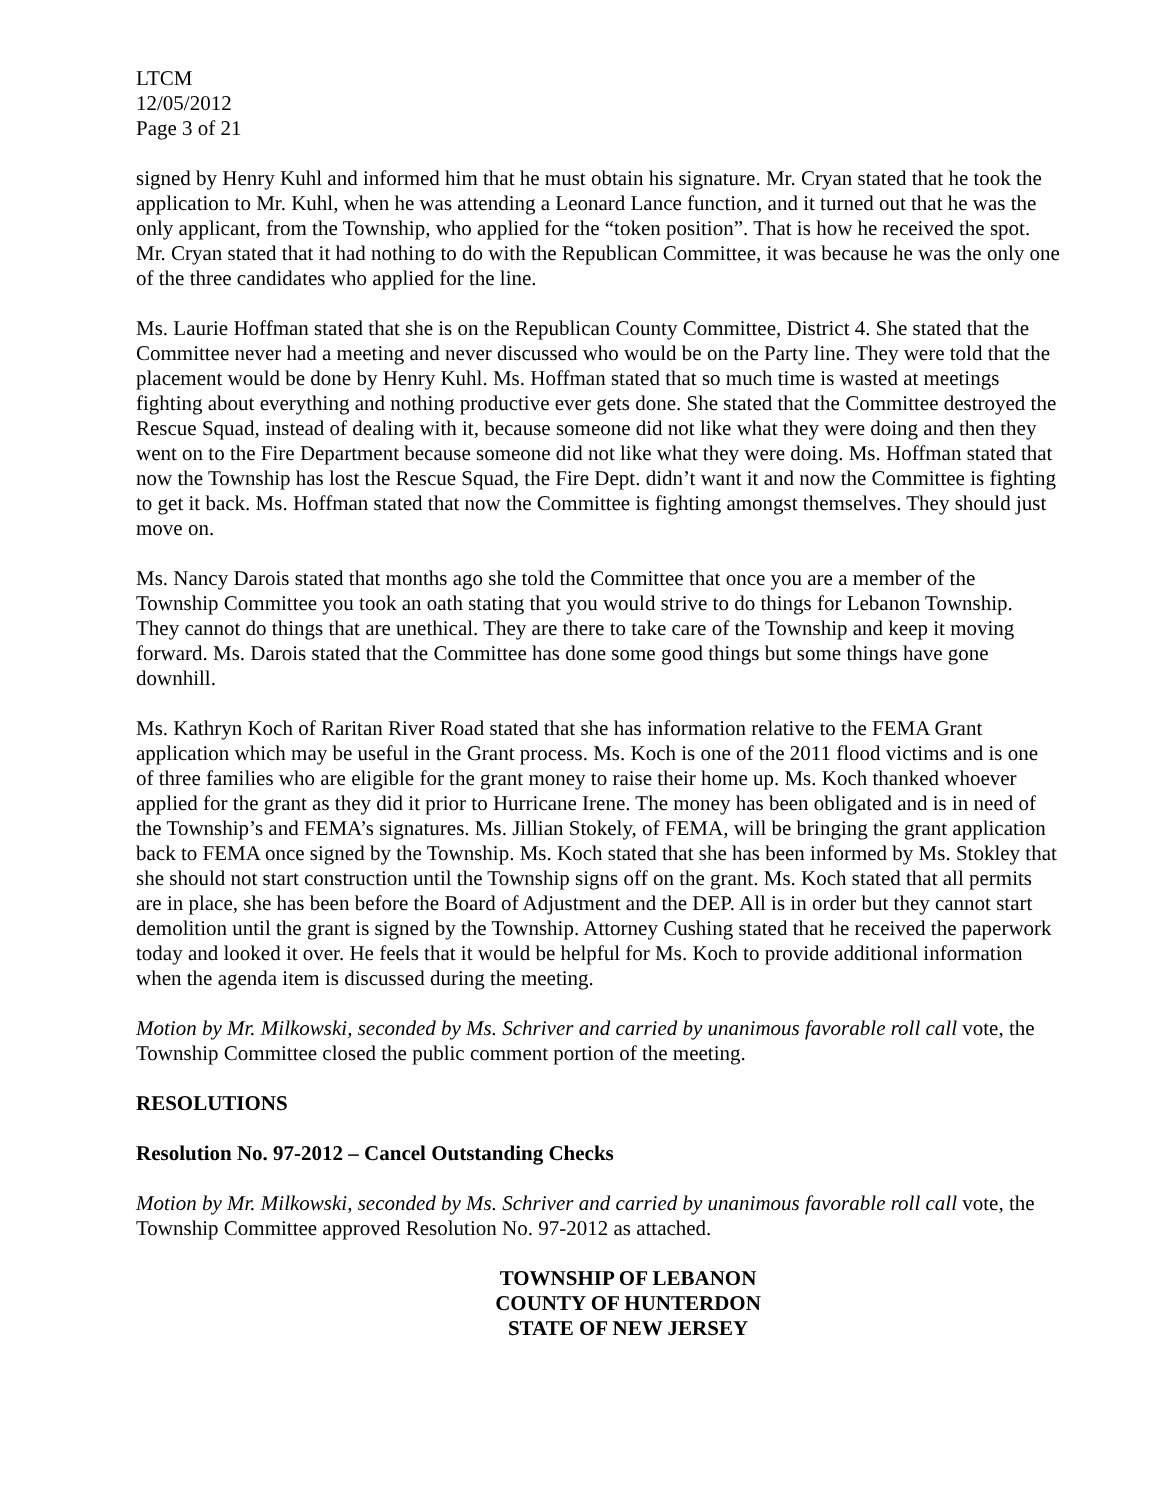LTCM
12/05/2012
Page 3 of 21
signed by Henry Kuhl and informed him that he must obtain his signature. Mr. Cryan stated that he took the application to Mr. Kuhl, when he was attending a Leonard Lance function, and it turned out that he was the only applicant, from the Township, who applied for the “token position”. That is how he received the spot. Mr. Cryan stated that it had nothing to do with the Republican Committee, it was because he was the only one of the three candidates who applied for the line.
Ms. Laurie Hoffman stated that she is on the Republican County Committee, District 4. She stated that the Committee never had a meeting and never discussed who would be on the Party line. They were told that the placement would be done by Henry Kuhl. Ms. Hoffman stated that so much time is wasted at meetings fighting about everything and nothing productive ever gets done. She stated that the Committee destroyed the Rescue Squad, instead of dealing with it, because someone did not like what they were doing and then they went on to the Fire Department because someone did not like what they were doing. Ms. Hoffman stated that now the Township has lost the Rescue Squad, the Fire Dept. didn’t want it and now the Committee is fighting to get it back. Ms. Hoffman stated that now the Committee is fighting amongst themselves. They should just move on.
Ms. Nancy Darois stated that months ago she told the Committee that once you are a member of the Township Committee you took an oath stating that you would strive to do things for Lebanon Township. They cannot do things that are unethical. They are there to take care of the Township and keep it moving forward. Ms. Darois stated that the Committee has done some good things but some things have gone downhill.
Ms. Kathryn Koch of Raritan River Road stated that she has information relative to the FEMA Grant application which may be useful in the Grant process. Ms. Koch is one of the 2011 flood victims and is one of three families who are eligible for the grant money to raise their home up. Ms. Koch thanked whoever applied for the grant as they did it prior to Hurricane Irene. The money has been obligated and is in need of the Township’s and FEMA’s signatures. Ms. Jillian Stokely, of FEMA, will be bringing the grant application back to FEMA once signed by the Township. Ms. Koch stated that she has been informed by Ms. Stokley that she should not start construction until the Township signs off on the grant. Ms. Koch stated that all permits are in place, she has been before the Board of Adjustment and the DEP. All is in order but they cannot start demolition until the grant is signed by the Township. Attorney Cushing stated that he received the paperwork today and looked it over. He feels that it would be helpful for Ms. Koch to provide additional information when the agenda item is discussed during the meeting.
Motion by Mr. Milkowski, seconded by Ms. Schriver and carried by unanimous favorable roll call vote, the Township Committee closed the public comment portion of the meeting.
RESOLUTIONS
Resolution No. 97-2012 – Cancel Outstanding Checks
Motion by Mr. Milkowski, seconded by Ms. Schriver and carried by unanimous favorable roll call vote, the Township Committee approved Resolution No. 97-2012 as attached.
TOWNSHIP OF LEBANON
COUNTY OF HUNTERDON
STATE OF NEW JERSEY